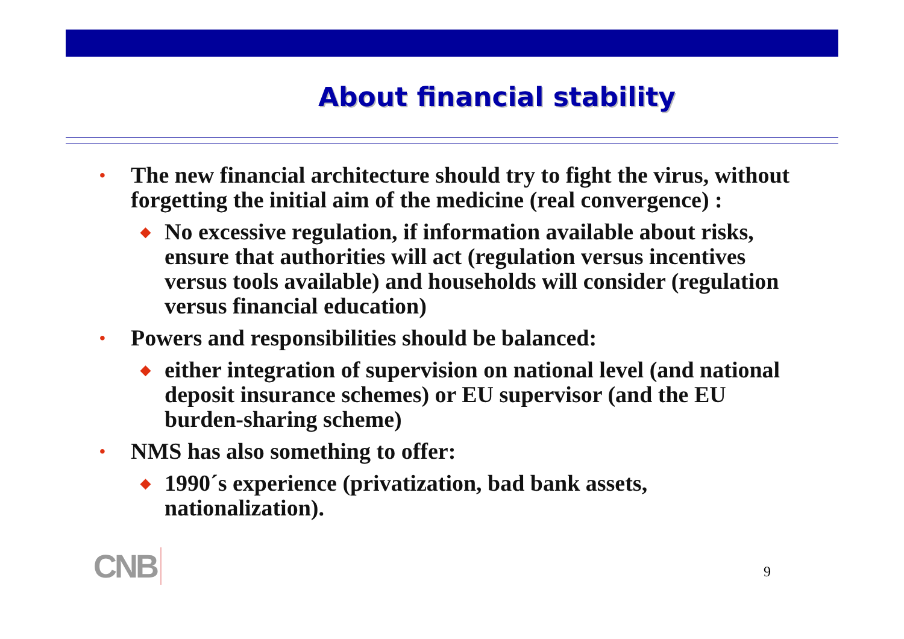About financial stability
• The new financial architecture should try to fight the virus, without forgetting the initial aim of the medicine (real convergence) :
◆ No excessive regulation, if information available about risks, ensure that authorities will act (regulation versus incentives versus tools available) and households will consider (regulation versus financial education)
• Powers and responsibilities should be balanced:
◆ either integration of supervision on national level (and national deposit insurance schemes) or EU supervisor (and the EU burden-sharing scheme)
• NMS has also something to offer:
◆ 1990´s experience (privatization, bad bank assets, nationalization).
CNB 9